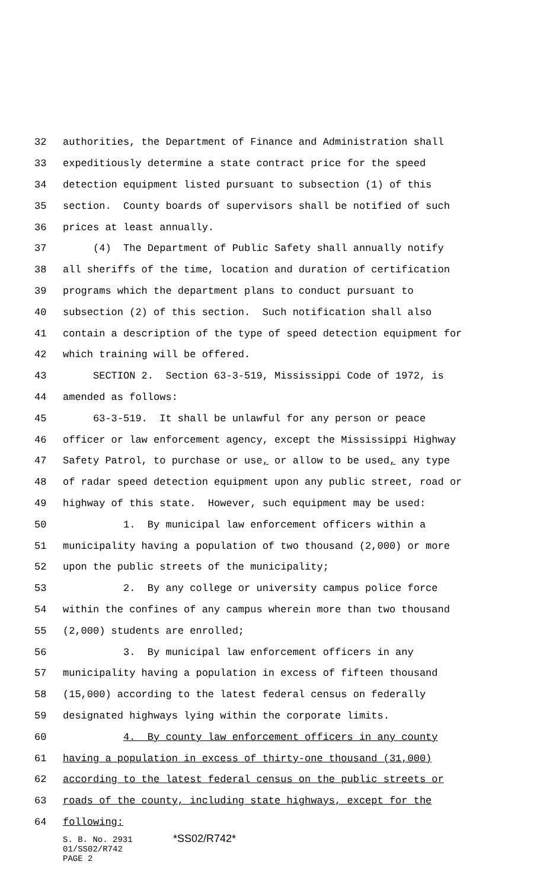32 authorities, the Department of Finance and Administration shall
33 expeditiously determine a state contract price for the speed
34 detection equipment listed pursuant to subsection (1) of this
35 section. County boards of supervisors shall be notified of such
36 prices at least annually.
37 (4) The Department of Public Safety shall annually notify
38 all sheriffs of the time, location and duration of certification
39 programs which the department plans to conduct pursuant to
40 subsection (2) of this section. Such notification shall also
41 contain a description of the type of speed detection equipment for
42 which training will be offered.
43 SECTION 2. Section 63-3-519, Mississippi Code of 1972, is
44 amended as follows:
45 63-3-519. It shall be unlawful for any person or peace
46 officer or law enforcement agency, except the Mississippi Highway
47 Safety Patrol, to purchase or use, or allow to be used, any type
48 of radar speed detection equipment upon any public street, road or
49 highway of this state. However, such equipment may be used:
50 1. By municipal law enforcement officers within a
51 municipality having a population of two thousand (2,000) or more
52 upon the public streets of the municipality;
53 2. By any college or university campus police force
54 within the confines of any campus wherein more than two thousand
55 (2,000) students are enrolled;
56 3. By municipal law enforcement officers in any
57 municipality having a population in excess of fifteen thousand
58 (15,000) according to the latest federal census on federally
59 designated highways lying within the corporate limits.
60 4. By county law enforcement officers in any county
61 having a population in excess of thirty-one thousand (31,000)
62 according to the latest federal census on the public streets or
63 roads of the county, including state highways, except for the
64 following:
S. B. No. 2931 *SS02/R742*
01/SS02/R742
PAGE 2